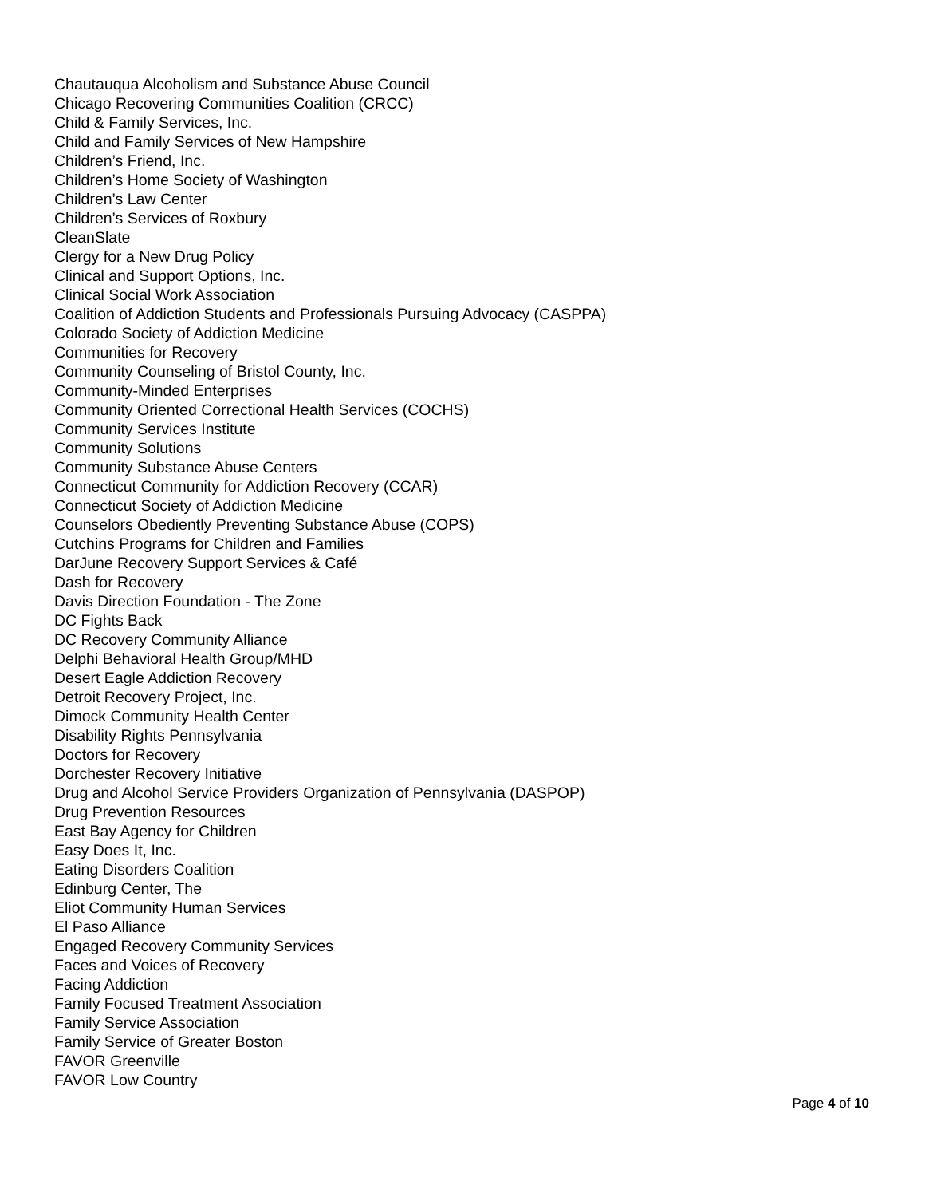Chautauqua Alcoholism and Substance Abuse Council
Chicago Recovering Communities Coalition (CRCC)
Child & Family Services, Inc.
Child and Family Services of New Hampshire
Children’s Friend, Inc.
Children’s Home Society of Washington
Children’s Law Center
Children’s Services of Roxbury
CleanSlate
Clergy for a New Drug Policy
Clinical and Support Options, Inc.
Clinical Social Work Association
Coalition of Addiction Students and Professionals Pursuing Advocacy (CASPPA)
Colorado Society of Addiction Medicine
Communities for Recovery
Community Counseling of Bristol County, Inc.
Community-Minded Enterprises
Community Oriented Correctional Health Services (COCHS)
Community Services Institute
Community Solutions
Community Substance Abuse Centers
Connecticut Community for Addiction Recovery (CCAR)
Connecticut Society of Addiction Medicine
Counselors Obediently Preventing Substance Abuse (COPS)
Cutchins Programs for Children and Families
DarJune Recovery Support Services & Café
Dash for Recovery
Davis Direction Foundation - The Zone
DC Fights Back
DC Recovery Community Alliance
Delphi Behavioral Health Group/MHD
Desert Eagle Addiction Recovery
Detroit Recovery Project, Inc.
Dimock Community Health Center
Disability Rights Pennsylvania
Doctors for Recovery
Dorchester Recovery Initiative
Drug and Alcohol Service Providers Organization of Pennsylvania (DASPOP)
Drug Prevention Resources
East Bay Agency for Children
Easy Does It, Inc.
Eating Disorders Coalition
Edinburg Center, The
Eliot Community Human Services
El Paso Alliance
Engaged Recovery Community Services
Faces and Voices of Recovery
Facing Addiction
Family Focused Treatment Association
Family Service Association
Family Service of Greater Boston
FAVOR Greenville
FAVOR Low Country
Page 4 of 10